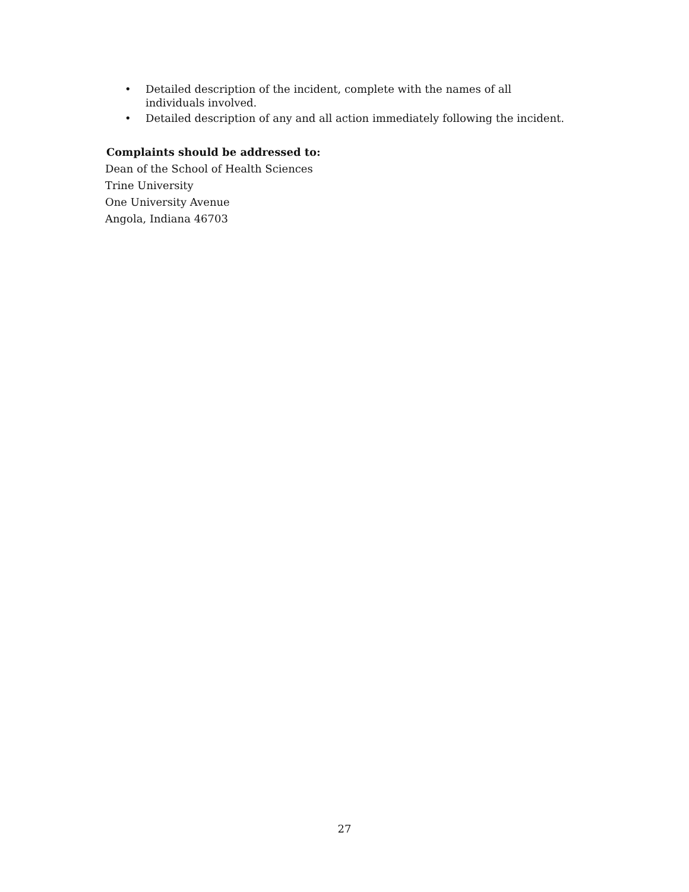• Detailed description of the incident, complete with the names of all individuals involved.
• Detailed description of any and all action immediately following the incident.
Complaints should be addressed to:
Dean of the School of Health Sciences
Trine University
One University Avenue
Angola, Indiana 46703
27